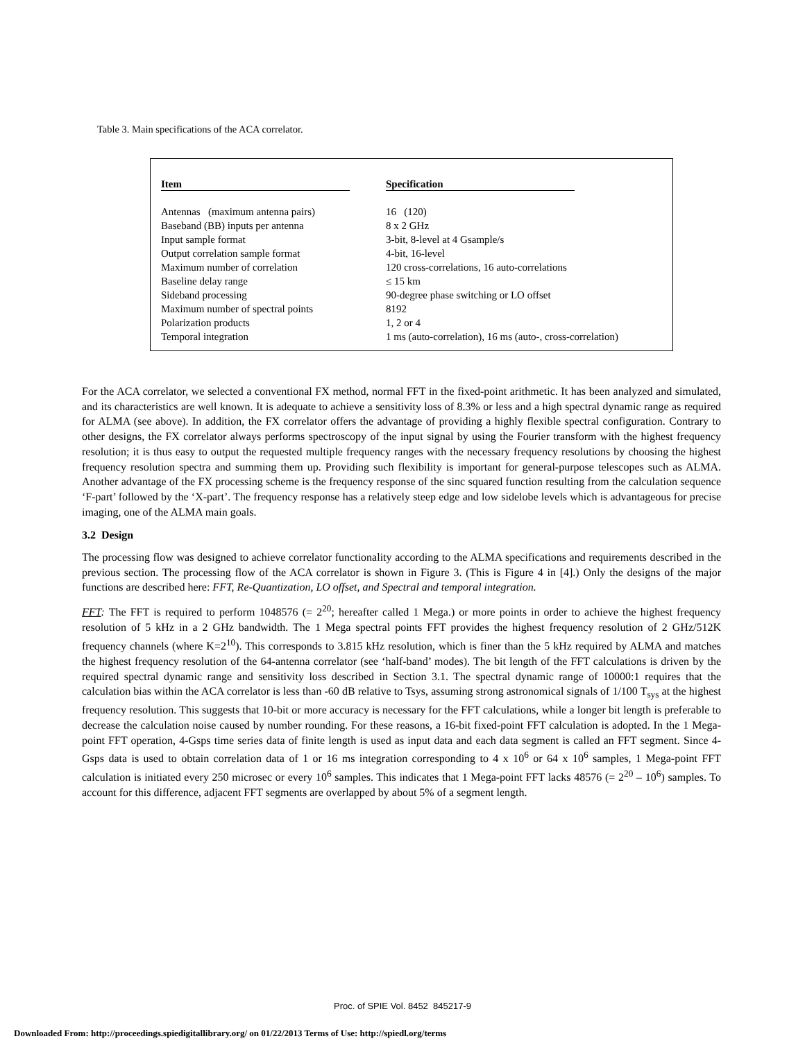Table 3. Main specifications of the ACA correlator.
| Item | Specification |
| --- | --- |
| Antennas (maximum antenna pairs) | 16 (120) |
| Baseband (BB) inputs per antenna | 8 x 2 GHz |
| Input sample format | 3-bit, 8-level at 4 Gsample/s |
| Output correlation sample format | 4-bit, 16-level |
| Maximum number of correlation | 120 cross-correlations, 16 auto-correlations |
| Baseline delay range | ≤ 15 km |
| Sideband processing | 90-degree phase switching or LO offset |
| Maximum number of spectral points | 8192 |
| Polarization products | 1, 2 or 4 |
| Temporal integration | 1 ms (auto-correlation), 16 ms (auto-, cross-correlation) |
For the ACA correlator, we selected a conventional FX method, normal FFT in the fixed-point arithmetic. It has been analyzed and simulated, and its characteristics are well known. It is adequate to achieve a sensitivity loss of 8.3% or less and a high spectral dynamic range as required for ALMA (see above). In addition, the FX correlator offers the advantage of providing a highly flexible spectral configuration. Contrary to other designs, the FX correlator always performs spectroscopy of the input signal by using the Fourier transform with the highest frequency resolution; it is thus easy to output the requested multiple frequency ranges with the necessary frequency resolutions by choosing the highest frequency resolution spectra and summing them up. Providing such flexibility is important for general-purpose telescopes such as ALMA. Another advantage of the FX processing scheme is the frequency response of the sinc squared function resulting from the calculation sequence ‘F-part’ followed by the ‘X-part’. The frequency response has a relatively steep edge and low sidelobe levels which is advantageous for precise imaging, one of the ALMA main goals.
3.2 Design
The processing flow was designed to achieve correlator functionality according to the ALMA specifications and requirements described in the previous section. The processing flow of the ACA correlator is shown in Figure 3. (This is Figure 4 in [4].) Only the designs of the major functions are described here: FFT, Re-Quantization, LO offset, and Spectral and temporal integration.
FFT: The FFT is required to perform 1048576 (= 2<sup>20</sup>; hereafter called 1 Mega.) or more points in order to achieve the highest frequency resolution of 5 kHz in a 2 GHz bandwidth. The 1 Mega spectral points FFT provides the highest frequency resolution of 2 GHz/512K frequency channels (where K=2<sup>10</sup>). This corresponds to 3.815 kHz resolution, which is finer than the 5 kHz required by ALMA and matches the highest frequency resolution of the 64-antenna correlator (see ‘half-band’ modes). The bit length of the FFT calculations is driven by the required spectral dynamic range and sensitivity loss described in Section 3.1. The spectral dynamic range of 10000:1 requires that the calculation bias within the ACA correlator is less than -60 dB relative to Tsys, assuming strong astronomical signals of 1/100 T<sub>sys</sub> at the highest frequency resolution. This suggests that 10-bit or more accuracy is necessary for the FFT calculations, while a longer bit length is preferable to decrease the calculation noise caused by number rounding. For these reasons, a 16-bit fixed-point FFT calculation is adopted. In the 1 Mega-point FFT operation, 4-Gsps time series data of finite length is used as input data and each data segment is called an FFT segment. Since 4-Gsps data is used to obtain correlation data of 1 or 16 ms integration corresponding to 4 x 10<sup>6</sup> or 64 x 10<sup>6</sup> samples, 1 Mega-point FFT calculation is initiated every 250 microsec or every 10<sup>6</sup> samples. This indicates that 1 Mega-point FFT lacks 48576 (= 2<sup>20</sup> – 10<sup>6</sup>) samples. To account for this difference, adjacent FFT segments are overlapped by about 5% of a segment length.
Proc. of SPIE Vol. 8452 845217-9
Downloaded From: http://proceedings.spiedigitallibrary.org/ on 01/22/2013 Terms of Use: http://spiedl.org/terms